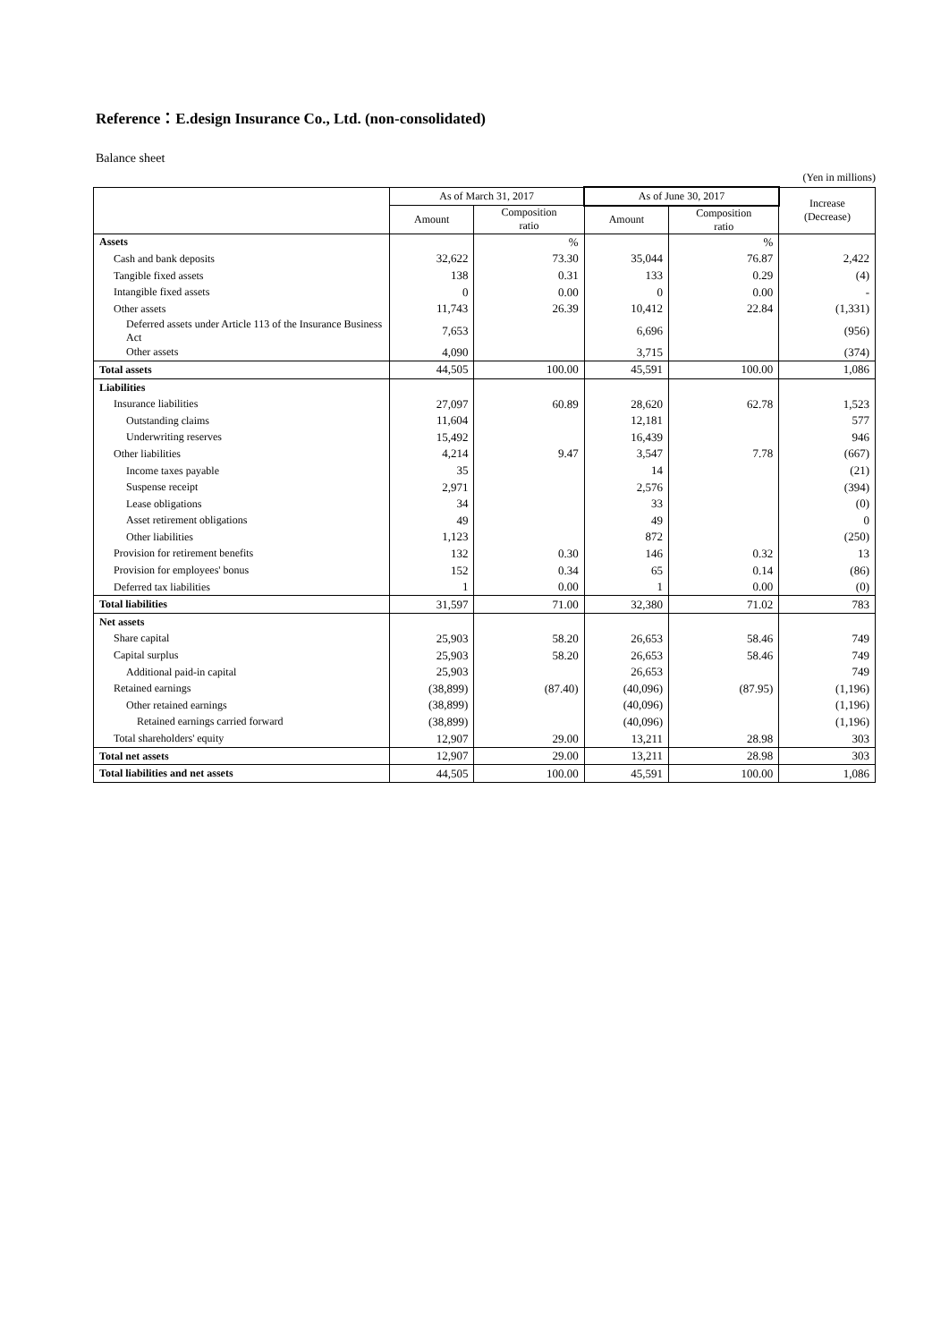Reference：E.design Insurance Co., Ltd. (non-consolidated)
Balance sheet
(Yen in millions)
| | As of March 31, 2017 | | As of June 30, 2017 | | Increase (Decrease) |
| --- | --- | --- | --- | --- | --- |
| | Amount | Composition ratio | Amount | Composition ratio | |
| Assets | | % | | % | |
| Cash and bank deposits | 32,622 | 73.30 | 35,044 | 76.87 | 2,422 |
| Tangible fixed assets | 138 | 0.31 | 133 | 0.29 | (4) |
| Intangible fixed assets | 0 | 0.00 | 0 | 0.00 | - |
| Other assets | 11,743 | 26.39 | 10,412 | 22.84 | (1,331) |
| Deferred assets under Article 113 of the Insurance Business Act | 7,653 | | 6,696 | | (956) |
| Other assets | 4,090 | | 3,715 | | (374) |
| Total assets | 44,505 | 100.00 | 45,591 | 100.00 | 1,086 |
| Liabilities | | | | | |
| Insurance liabilities | 27,097 | 60.89 | 28,620 | 62.78 | 1,523 |
| Outstanding claims | 11,604 | | 12,181 | | 577 |
| Underwriting reserves | 15,492 | | 16,439 | | 946 |
| Other liabilities | 4,214 | 9.47 | 3,547 | 7.78 | (667) |
| Income taxes payable | 35 | | 14 | | (21) |
| Suspense receipt | 2,971 | | 2,576 | | (394) |
| Lease obligations | 34 | | 33 | | (0) |
| Asset retirement obligations | 49 | | 49 | | 0 |
| Other liabilities | 1,123 | | 872 | | (250) |
| Provision for retirement benefits | 132 | 0.30 | 146 | 0.32 | 13 |
| Provision for employees' bonus | 152 | 0.34 | 65 | 0.14 | (86) |
| Deferred tax liabilities | 1 | 0.00 | 1 | 0.00 | (0) |
| Total liabilities | 31,597 | 71.00 | 32,380 | 71.02 | 783 |
| Net assets | | | | | |
| Share capital | 25,903 | 58.20 | 26,653 | 58.46 | 749 |
| Capital surplus | 25,903 | 58.20 | 26,653 | 58.46 | 749 |
| Additional paid-in capital | 25,903 | | 26,653 | | 749 |
| Retained earnings | (38,899) | (87.40) | (40,096) | (87.95) | (1,196) |
| Other retained earnings | (38,899) | | (40,096) | | (1,196) |
| Retained earnings carried forward | (38,899) | | (40,096) | | (1,196) |
| Total shareholders' equity | 12,907 | 29.00 | 13,211 | 28.98 | 303 |
| Total net assets | 12,907 | 29.00 | 13,211 | 28.98 | 303 |
| Total liabilities and net assets | 44,505 | 100.00 | 45,591 | 100.00 | 1,086 |